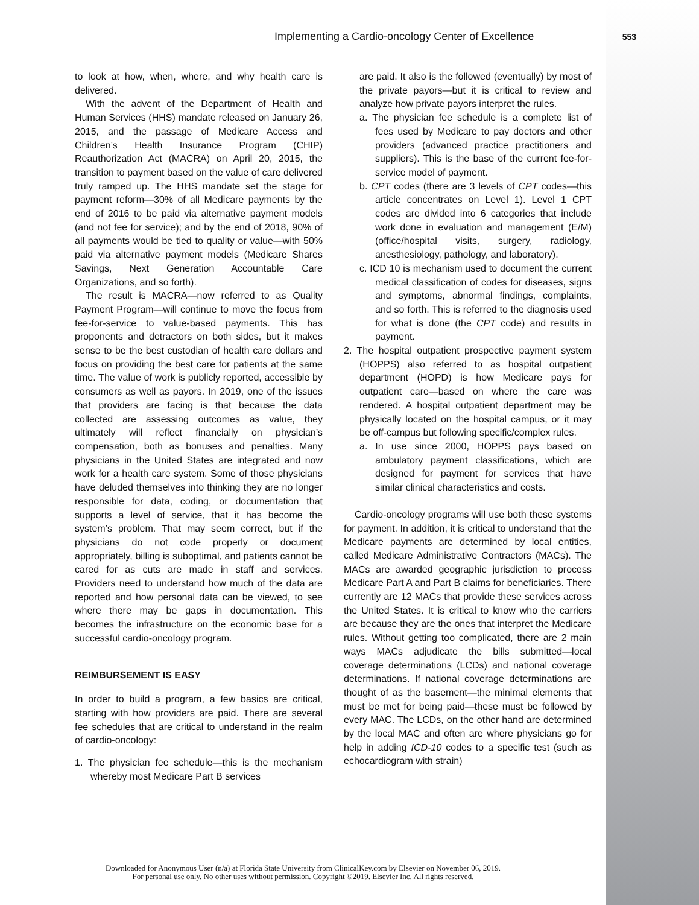Implementing a Cardio-oncology Center of Excellence 553
to look at how, when, where, and why health care is delivered.
With the advent of the Department of Health and Human Services (HHS) mandate released on January 26, 2015, and the passage of Medicare Access and Children’s Health Insurance Program (CHIP) Reauthorization Act (MACRA) on April 20, 2015, the transition to payment based on the value of care delivered truly ramped up. The HHS mandate set the stage for payment reform—30% of all Medicare payments by the end of 2016 to be paid via alternative payment models (and not fee for service); and by the end of 2018, 90% of all payments would be tied to quality or value—with 50% paid via alternative payment models (Medicare Shares Savings, Next Generation Accountable Care Organizations, and so forth).
The result is MACRA—now referred to as Quality Payment Program—will continue to move the focus from fee-for-service to value-based payments. This has proponents and detractors on both sides, but it makes sense to be the best custodian of health care dollars and focus on providing the best care for patients at the same time. The value of work is publicly reported, accessible by consumers as well as payors. In 2019, one of the issues that providers are facing is that because the data collected are assessing outcomes as value, they ultimately will reflect financially on physician’s compensation, both as bonuses and penalties. Many physicians in the United States are integrated and now work for a health care system. Some of those physicians have deluded themselves into thinking they are no longer responsible for data, coding, or documentation that supports a level of service, that it has become the system’s problem. That may seem correct, but if the physicians do not code properly or document appropriately, billing is suboptimal, and patients cannot be cared for as cuts are made in staff and services. Providers need to understand how much of the data are reported and how personal data can be viewed, to see where there may be gaps in documentation. This becomes the infrastructure on the economic base for a successful cardio-oncology program.
REIMBURSEMENT IS EASY
In order to build a program, a few basics are critical, starting with how providers are paid. There are several fee schedules that are critical to understand in the realm of cardio-oncology:
1. The physician fee schedule—this is the mechanism whereby most Medicare Part B services
are paid. It also is the followed (eventually) by most of the private payors—but it is critical to review and analyze how private payors interpret the rules.
a. The physician fee schedule is a complete list of fees used by Medicare to pay doctors and other providers (advanced practice practitioners and suppliers). This is the base of the current fee-for-service model of payment.
b. CPT codes (there are 3 levels of CPT codes—this article concentrates on Level 1). Level 1 CPT codes are divided into 6 categories that include work done in evaluation and management (E/M) (office/hospital visits, surgery, radiology, anesthesiology, pathology, and laboratory).
c. ICD 10 is mechanism used to document the current medical classification of codes for diseases, signs and symptoms, abnormal findings, complaints, and so forth. This is referred to the diagnosis used for what is done (the CPT code) and results in payment.
2. The hospital outpatient prospective payment system (HOPPS) also referred to as hospital outpatient department (HOPD) is how Medicare pays for outpatient care—based on where the care was rendered. A hospital outpatient department may be physically located on the hospital campus, or it may be off-campus but following specific/complex rules.
a. In use since 2000, HOPPS pays based on ambulatory payment classifications, which are designed for payment for services that have similar clinical characteristics and costs.
Cardio-oncology programs will use both these systems for payment. In addition, it is critical to understand that the Medicare payments are determined by local entities, called Medicare Administrative Contractors (MACs). The MACs are awarded geographic jurisdiction to process Medicare Part A and Part B claims for beneficiaries. There currently are 12 MACs that provide these services across the United States. It is critical to know who the carriers are because they are the ones that interpret the Medicare rules. Without getting too complicated, there are 2 main ways MACs adjudicate the bills submitted—local coverage determinations (LCDs) and national coverage determinations. If national coverage determinations are thought of as the basement—the minimal elements that must be met for being paid—these must be followed by every MAC. The LCDs, on the other hand are determined by the local MAC and often are where physicians go for help in adding ICD-10 codes to a specific test (such as echocardiogram with strain)
Downloaded for Anonymous User (n/a) at Florida State University from ClinicalKey.com by Elsevier on November 06, 2019.
For personal use only. No other uses without permission. Copyright ©2019. Elsevier Inc. All rights reserved.